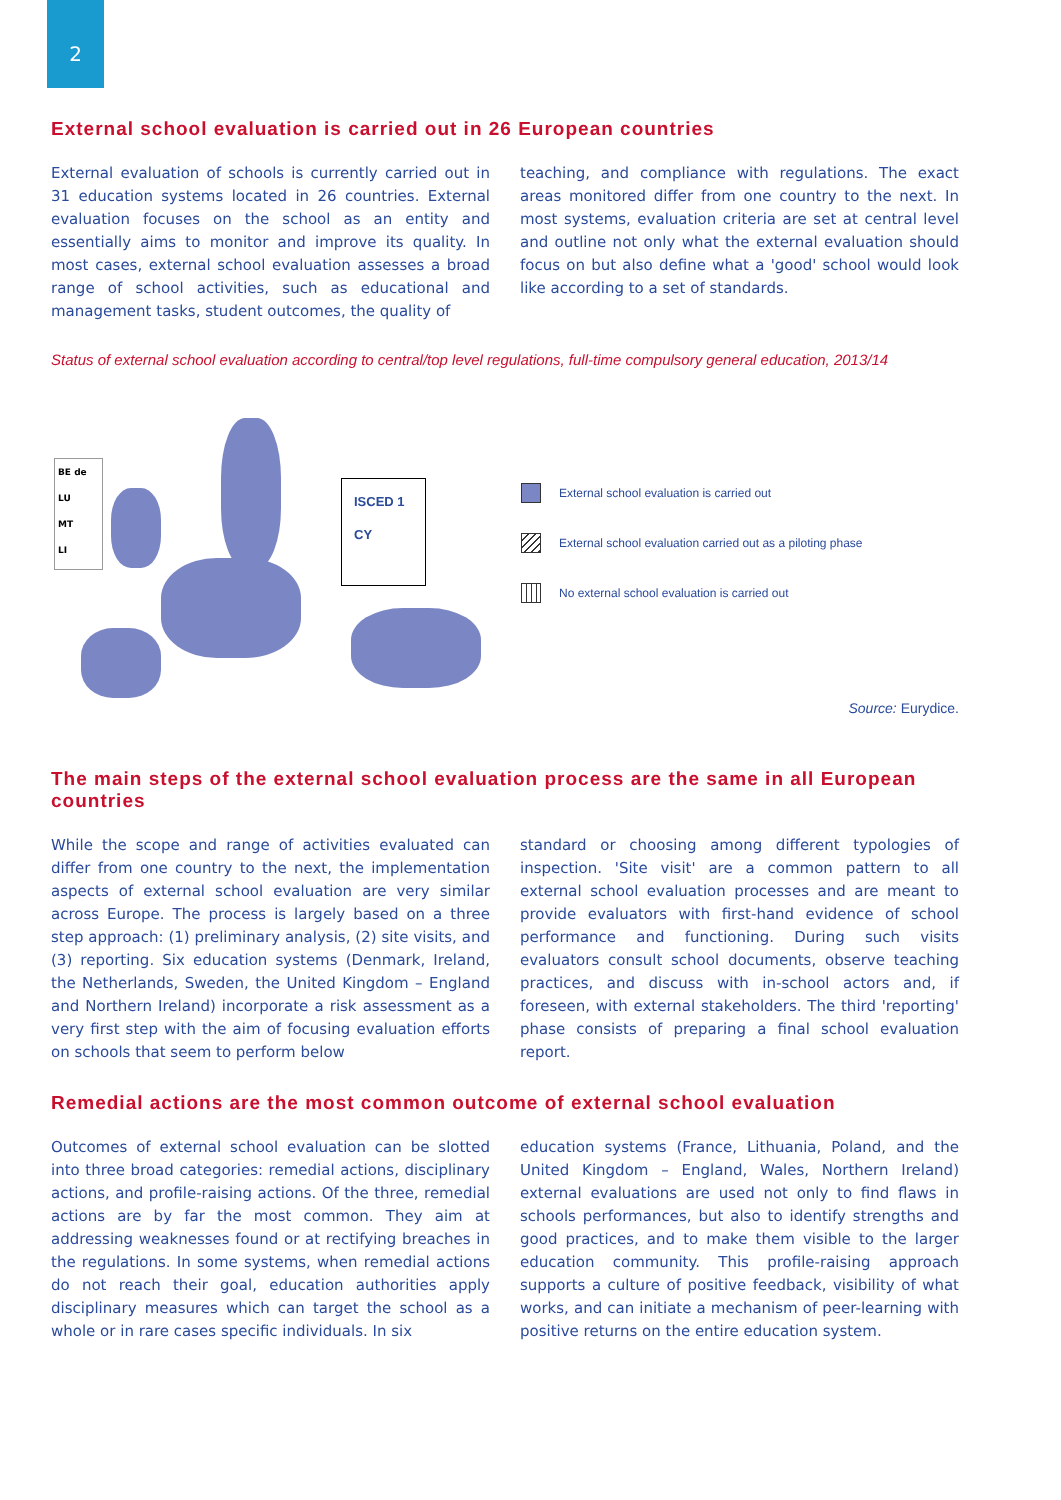2
External school evaluation is carried out in 26 European countries
External evaluation of schools is currently carried out in 31 education systems located in 26 countries. External evaluation focuses on the school as an entity and essentially aims to monitor and improve its quality. In most cases, external school evaluation assesses a broad range of school activities, such as educational and management tasks, student outcomes, the quality of
teaching, and compliance with regulations. The exact areas monitored differ from one country to the next. In most systems, evaluation criteria are set at central level and outline not only what the external evaluation should focus on but also define what a 'good' school would look like according to a set of standards.
Status of external school evaluation according to central/top level regulations, full-time compulsory general education, 2013/14
BE de
LU
MT
LI
ISCED 1
CY
External school evaluation is carried out
External school evaluation carried out as a piloting phase
No external school evaluation is carried out
Source: Eurydice.
The main steps of the external school evaluation process are the same in all European countries
While the scope and range of activities evaluated can differ from one country to the next, the implementation aspects of external school evaluation are very similar across Europe. The process is largely based on a three step approach: (1) preliminary analysis, (2) site visits, and (3) reporting. Six education systems (Denmark, Ireland, the Netherlands, Sweden, the United Kingdom – England and Northern Ireland) incorporate a risk assessment as a very first step with the aim of focusing evaluation efforts on schools that seem to perform below
standard or choosing among different typologies of inspection. 'Site visit' are a common pattern to all external school evaluation processes and are meant to provide evaluators with first-hand evidence of school performance and functioning. During such visits evaluators consult school documents, observe teaching practices, and discuss with in-school actors and, if foreseen, with external stakeholders. The third 'reporting' phase consists of preparing a final school evaluation report.
Remedial actions are the most common outcome of external school evaluation
Outcomes of external school evaluation can be slotted into three broad categories: remedial actions, disciplinary actions, and profile-raising actions. Of the three, remedial actions are by far the most common. They aim at addressing weaknesses found or at rectifying breaches in the regulations. In some systems, when remedial actions do not reach their goal, education authorities apply disciplinary measures which can target the school as a whole or in rare cases specific individuals. In six
education systems (France, Lithuania, Poland, and the United Kingdom – England, Wales, Northern Ireland) external evaluations are used not only to find flaws in schools performances, but also to identify strengths and good practices, and to make them visible to the larger education community. This profile-raising approach supports a culture of positive feedback, visibility of what works, and can initiate a mechanism of peer-learning with positive returns on the entire education system.